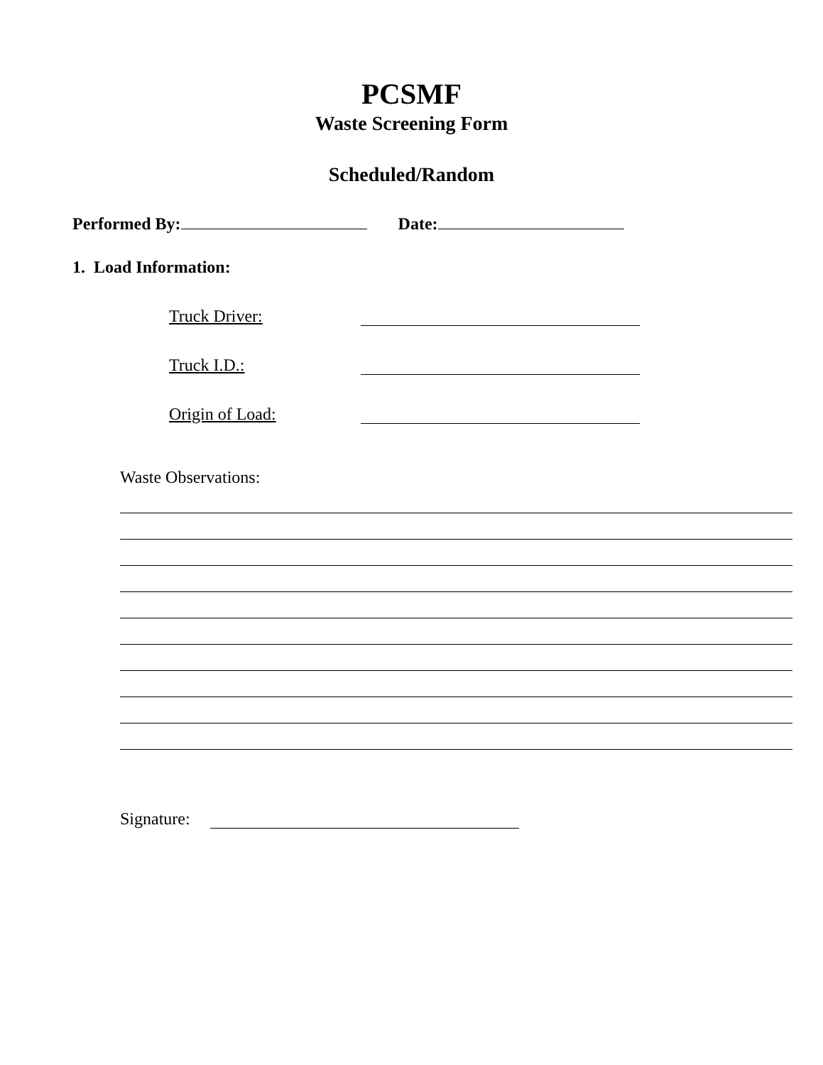PCSMF
Waste Screening Form
Scheduled/Random
Performed By: Date:
1. Load Information:
Truck Driver:
Truck I.D.:
Origin of Load:
Waste Observations:
Signature: